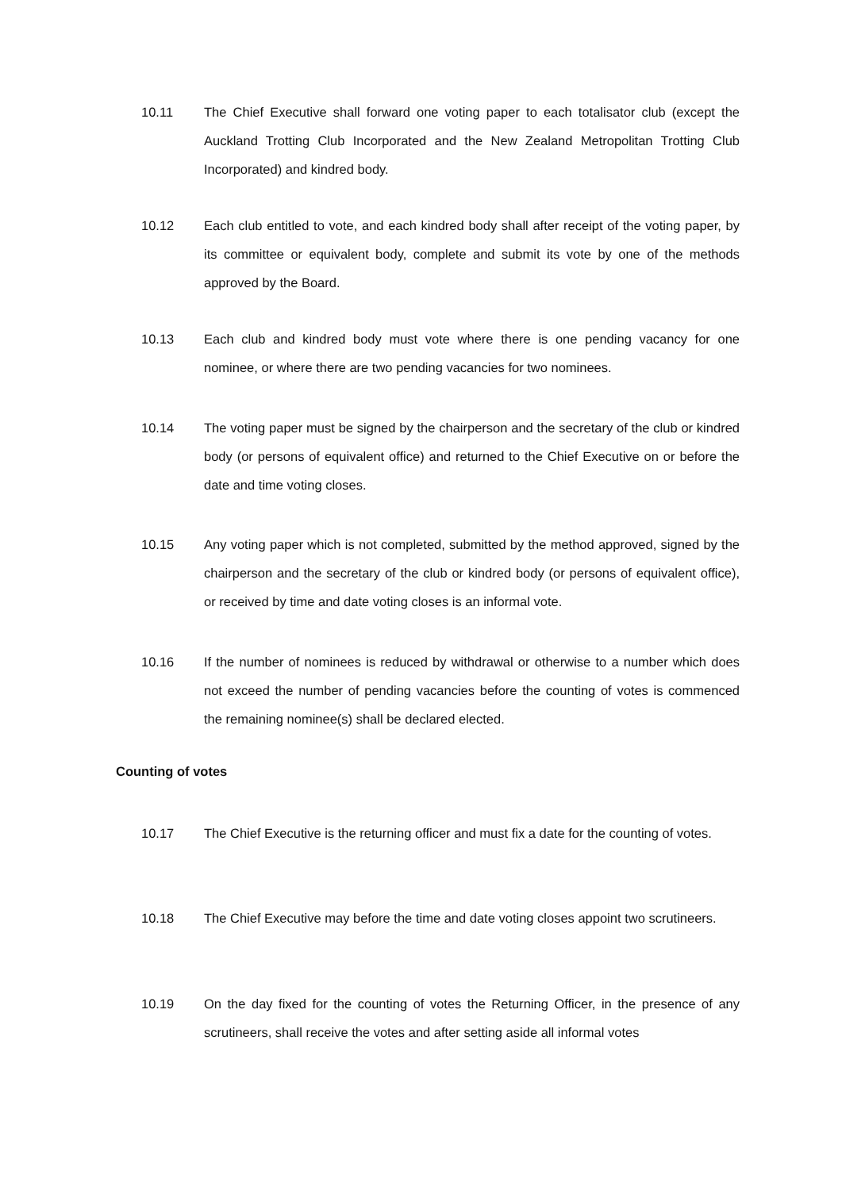10.11 The Chief Executive shall forward one voting paper to each totalisator club (except the Auckland Trotting Club Incorporated and the New Zealand Metropolitan Trotting Club Incorporated) and kindred body.
10.12 Each club entitled to vote, and each kindred body shall after receipt of the voting paper, by its committee or equivalent body, complete and submit its vote by one of the methods approved by the Board.
10.13 Each club and kindred body must vote where there is one pending vacancy for one nominee, or where there are two pending vacancies for two nominees.
10.14 The voting paper must be signed by the chairperson and the secretary of the club or kindred body (or persons of equivalent office) and returned to the Chief Executive on or before the date and time voting closes.
10.15 Any voting paper which is not completed, submitted by the method approved, signed by the chairperson and the secretary of the club or kindred body (or persons of equivalent office), or received by time and date voting closes is an informal vote.
10.16 If the number of nominees is reduced by withdrawal or otherwise to a number which does not exceed the number of pending vacancies before the counting of votes is commenced the remaining nominee(s) shall be declared elected.
Counting of votes
10.17 The Chief Executive is the returning officer and must fix a date for the counting of votes.
10.18 The Chief Executive may before the time and date voting closes appoint two scrutineers.
10.19 On the day fixed for the counting of votes the Returning Officer, in the presence of any scrutineers, shall receive the votes and after setting aside all informal votes